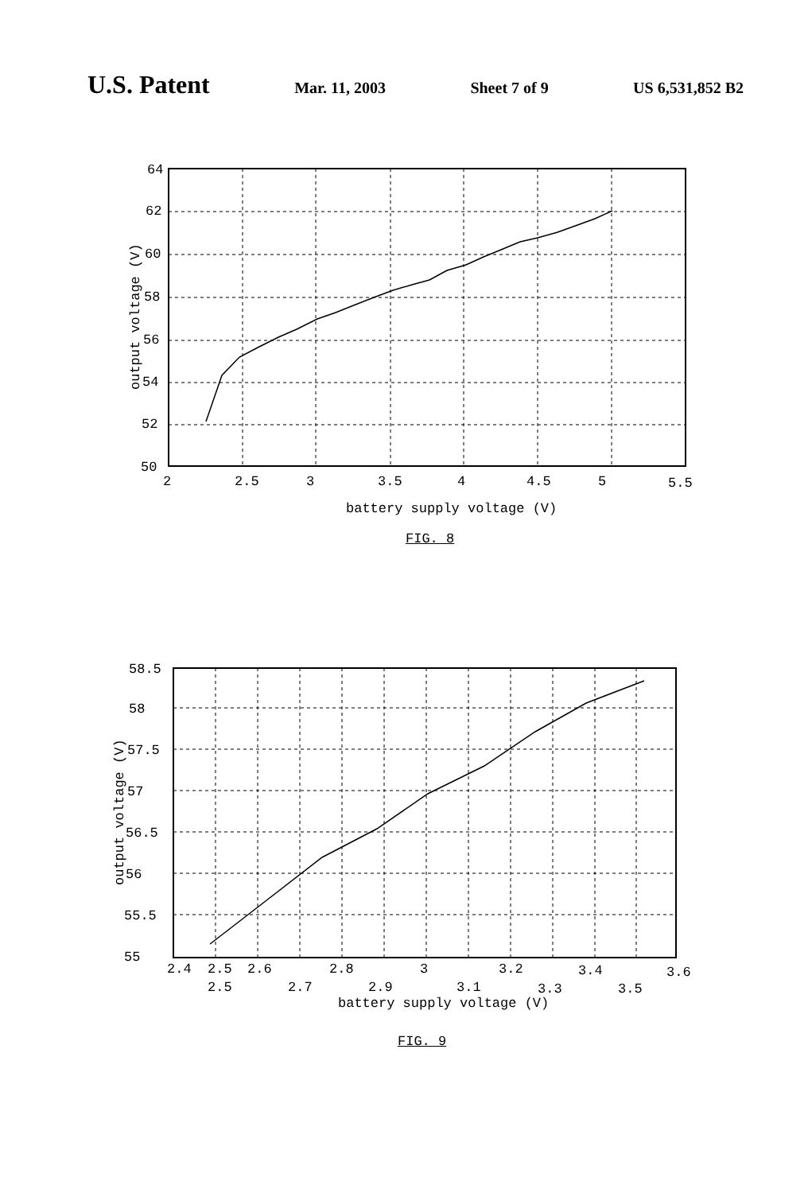U.S. Patent Mar. 11, 2003 Sheet 7 of 9 US 6,531,852 B2
64
62
60
58
56
54
52
50
2
2.5
3
3.5
4
4.5
5
5.5
battery supply voltage (V)
output voltage (V)
FIG. 8
58.5
58
57.5
57
56.5
56
55.5
55
2.4
2.5
2.6
2.8
3
3.2
3.4
3.6
2.5
2.7
2.9
3.1
3.3
3.5
battery supply voltage (V)
output voltage (V)
FIG. 9